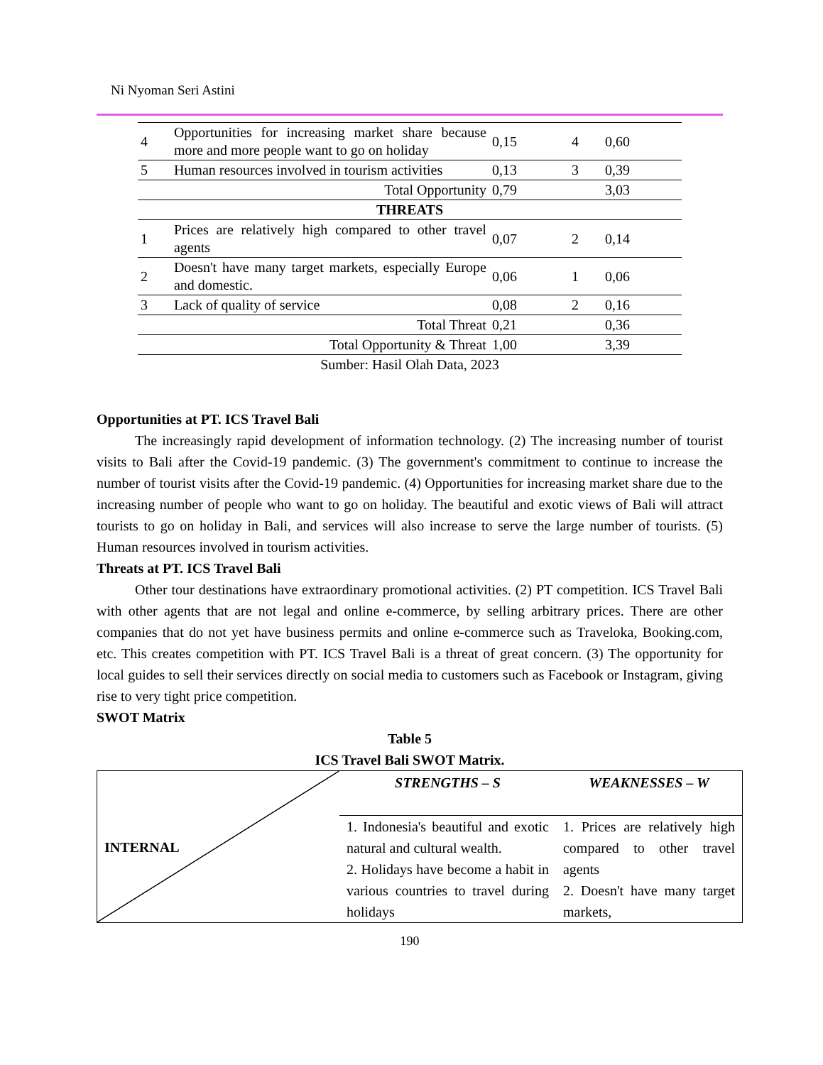Ni Nyoman Seri Astini
| 4 | Opportunities for increasing market share because more and more people want to go on holiday | 0,15 | 4 | 0,60 |
| 5 | Human resources involved in tourism activities | 0,13 | 3 | 0,39 |
| Total Opportunity | | 0,79 | | 3,03 |
| THREATS | | | | |
| 1 | Prices are relatively high compared to other travel agents | 0,07 | 2 | 0,14 |
| 2 | Doesn't have many target markets, especially Europe and domestic. | 0,06 | 1 | 0,06 |
| 3 | Lack of quality of service | 0,08 | 2 | 0,16 |
| Total Threat | | 0,21 | | 0,36 |
| Total Opportunity & Threat | | 1,00 | | 3,39 |
| Sumber: Hasil Olah Data, 2023 | | | | |
Opportunities at PT. ICS Travel Bali
The increasingly rapid development of information technology. (2) The increasing number of tourist visits to Bali after the Covid-19 pandemic. (3) The government's commitment to continue to increase the number of tourist visits after the Covid-19 pandemic. (4) Opportunities for increasing market share due to the increasing number of people who want to go on holiday. The beautiful and exotic views of Bali will attract tourists to go on holiday in Bali, and services will also increase to serve the large number of tourists. (5) Human resources involved in tourism activities.
Threats at PT. ICS Travel Bali
Other tour destinations have extraordinary promotional activities. (2) PT competition. ICS Travel Bali with other agents that are not legal and online e-commerce, by selling arbitrary prices. There are other companies that do not yet have business permits and online e-commerce such as Traveloka, Booking.com, etc. This creates competition with PT. ICS Travel Bali is a threat of great concern. (3) The opportunity for local guides to sell their services directly on social media to customers such as Facebook or Instagram, giving rise to very tight price competition.
SWOT Matrix
Table 5
ICS Travel Bali SWOT Matrix.
| INTERNAL | STRENGTHS – S | WEAKNESSES – W |
| | 1. Indonesia's beautiful and exotic natural and cultural wealth. 2. Holidays have become a habit in various countries to travel during holidays | 1. Prices are relatively high compared to other travel agents 2. Doesn't have many target markets, |
190